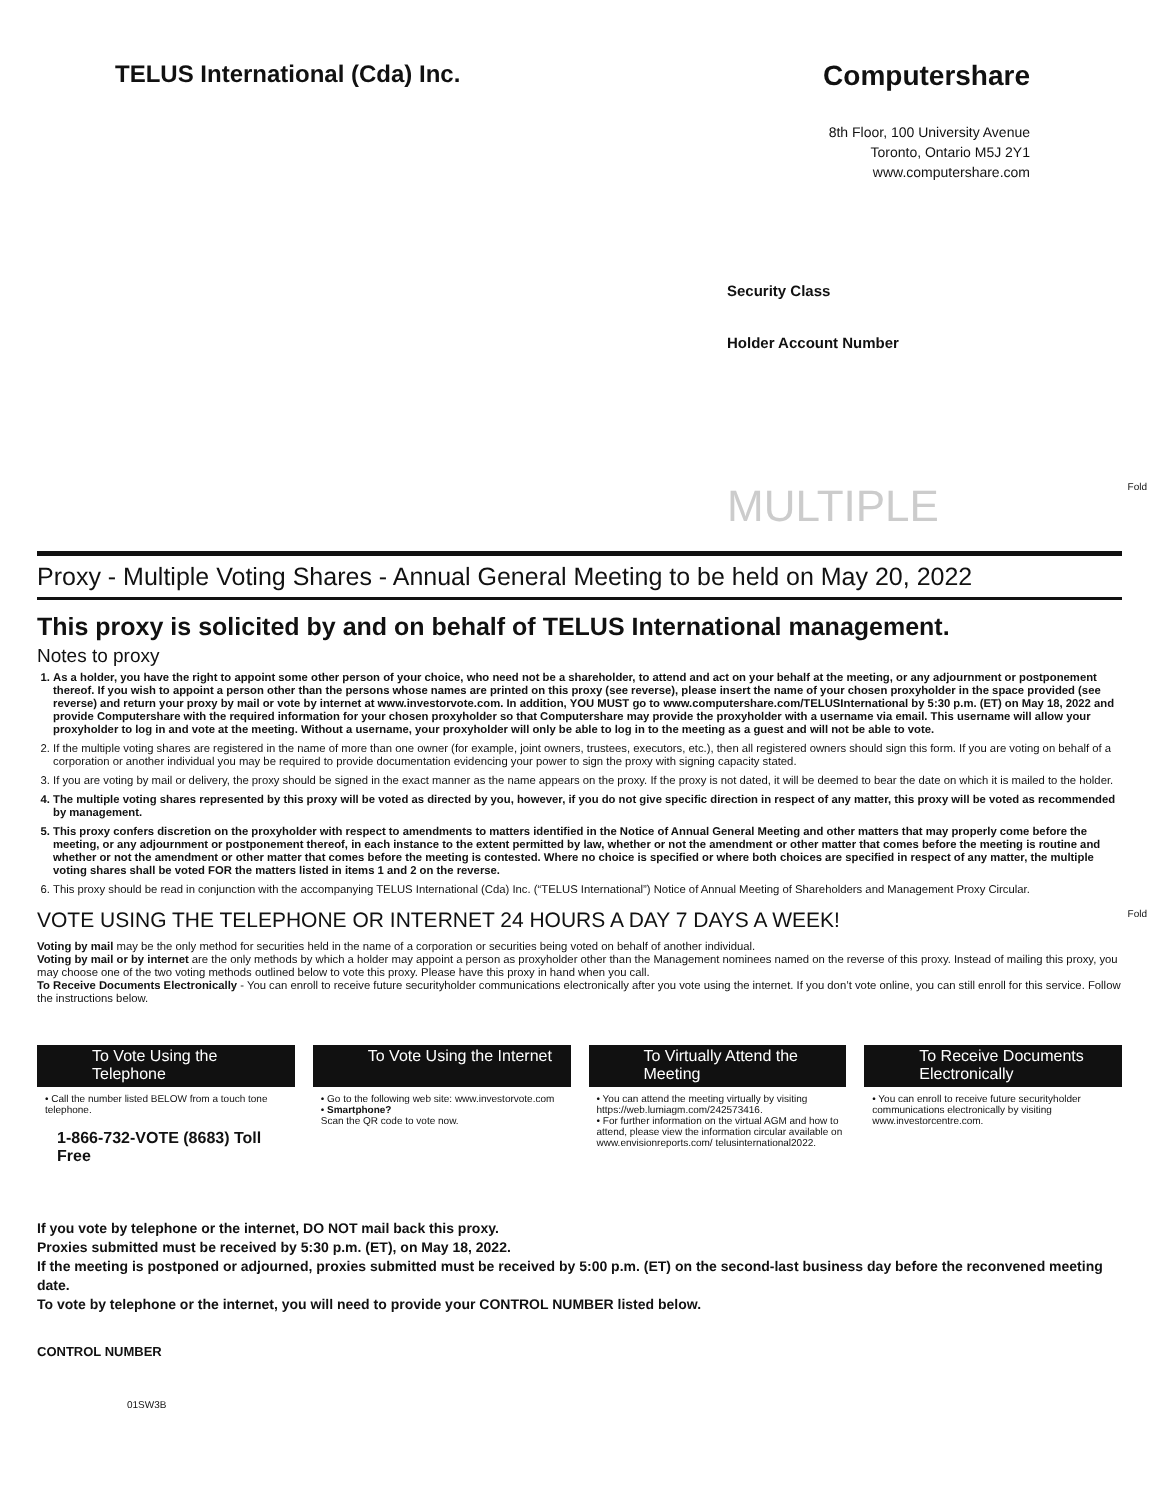TELUS International (Cda) Inc.
Computershare
8th Floor, 100 University Avenue
Toronto, Ontario M5J 2Y1
www.computershare.com
Security Class
Holder Account Number
MULTIPLE Fold
Proxy - Multiple Voting Shares - Annual General Meeting to be held on May 20, 2022
This proxy is solicited by and on behalf of TELUS International management.
Notes to proxy
1. As a holder, you have the right to appoint some other person of your choice, who need not be a shareholder, to attend and act on your behalf at the meeting, or any adjournment or postponement thereof. If you wish to appoint a person other than the persons whose names are printed on this proxy (see reverse), please insert the name of your chosen proxyholder in the space provided (see reverse) and return your proxy by mail or vote by internet at www.investorvote.com. In addition, YOU MUST go to www.computershare.com/TELUSInternational by 5:30 p.m. (ET) on May 18, 2022 and provide Computershare with the required information for your chosen proxyholder so that Computershare may provide the proxyholder with a username via email. This username will allow your proxyholder to log in and vote at the meeting. Without a username, your proxyholder will only be able to log in to the meeting as a guest and will not be able to vote.
2. If the multiple voting shares are registered in the name of more than one owner (for example, joint owners, trustees, executors, etc.), then all registered owners should sign this form. If you are voting on behalf of a corporation or another individual you may be required to provide documentation evidencing your power to sign the proxy with signing capacity stated.
3. If you are voting by mail or delivery, the proxy should be signed in the exact manner as the name appears on the proxy. If the proxy is not dated, it will be deemed to bear the date on which it is mailed to the holder.
4. The multiple voting shares represented by this proxy will be voted as directed by you, however, if you do not give specific direction in respect of any matter, this proxy will be voted as recommended by management.
5. This proxy confers discretion on the proxyholder with respect to amendments to matters identified in the Notice of Annual General Meeting and other matters that may properly come before the meeting, or any adjournment or postponement thereof, in each instance to the extent permitted by law, whether or not the amendment or other matter that comes before the meeting is routine and whether or not the amendment or other matter that comes before the meeting is contested. Where no choice is specified or where both choices are specified in respect of any matter, the multiple voting shares shall be voted FOR the matters listed in items 1 and 2 on the reverse.
6. This proxy should be read in conjunction with the accompanying TELUS International (Cda) Inc. (“TELUS International”) Notice of Annual Meeting of Shareholders and Management Proxy Circular.
VOTE USING THE TELEPHONE OR INTERNET 24 HOURS A DAY 7 DAYS A WEEK! Fold
Voting by mail may be the only method for securities held in the name of a corporation or securities being voted on behalf of another individual.
Voting by mail or by internet are the only methods by which a holder may appoint a person as proxyholder other than the Management nominees named on the reverse of this proxy. Instead of mailing this proxy, you may choose one of the two voting methods outlined below to vote this proxy. Please have this proxy in hand when you call.
To Receive Documents Electronically - You can enroll to receive future securityholder communications electronically after you vote using the internet. If you don’t vote online, you can still enroll for this service. Follow the instructions below.
To Vote Using the Telephone
• Call the number listed BELOW from a touch tone telephone.
1-866-732-VOTE (8683) Toll Free
To Vote Using the Internet
• Go to the following web site: www.investorvote.com
• Smartphone?
Scan the QR code to vote now.
To Virtually Attend the Meeting
• You can attend the meeting virtually by visiting https://web.lumiagm.com/242573416.
• For further information on the virtual AGM and how to attend, please view the information circular available on www.envisionreports.com/ telusinternational2022.
To Receive Documents Electronically
• You can enroll to receive future securityholder communications electronically by visiting www.investorcentre.com.
If you vote by telephone or the internet, DO NOT mail back this proxy.
Proxies submitted must be received by 5:30 p.m. (ET), on May 18, 2022.
If the meeting is postponed or adjourned, proxies submitted must be received by 5:00 p.m. (ET) on the second-last business day before the reconvened meeting date.
To vote by telephone or the internet, you will need to provide your CONTROL NUMBER listed below.
CONTROL NUMBER
01SW3B